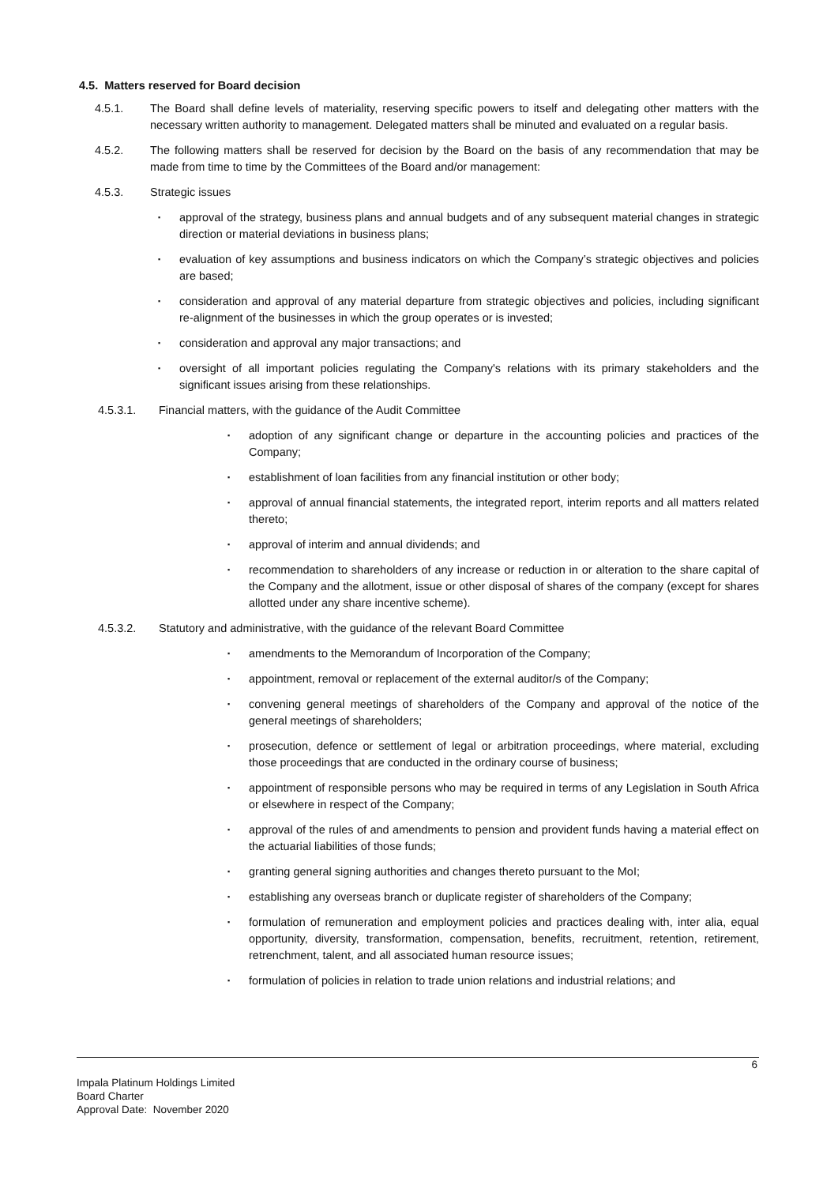4.5. Matters reserved for Board decision
4.5.1. The Board shall define levels of materiality, reserving specific powers to itself and delegating other matters with the necessary written authority to management. Delegated matters shall be minuted and evaluated on a regular basis.
4.5.2. The following matters shall be reserved for decision by the Board on the basis of any recommendation that may be made from time to time by the Committees of the Board and/or management:
4.5.3. Strategic issues
▪ approval of the strategy, business plans and annual budgets and of any subsequent material changes in strategic direction or material deviations in business plans;
▪ evaluation of key assumptions and business indicators on which the Company’s strategic objectives and policies are based;
▪ consideration and approval of any material departure from strategic objectives and policies, including significant re-alignment of the businesses in which the group operates or is invested;
▪ consideration and approval any major transactions; and
▪ oversight of all important policies regulating the Company's relations with its primary stakeholders and the significant issues arising from these relationships.
4.5.3.1. Financial matters, with the guidance of the Audit Committee
▪ adoption of any significant change or departure in the accounting policies and practices of the Company;
▪ establishment of loan facilities from any financial institution or other body;
▪ approval of annual financial statements, the integrated report, interim reports and all matters related thereto;
▪ approval of interim and annual dividends; and
▪ recommendation to shareholders of any increase or reduction in or alteration to the share capital of the Company and the allotment, issue or other disposal of shares of the company (except for shares allotted under any share incentive scheme).
4.5.3.2. Statutory and administrative, with the guidance of the relevant Board Committee
▪ amendments to the Memorandum of Incorporation of the Company;
▪ appointment, removal or replacement of the external auditor/s of the Company;
▪ convening general meetings of shareholders of the Company and approval of the notice of the general meetings of shareholders;
▪ prosecution, defence or settlement of legal or arbitration proceedings, where material, excluding those proceedings that are conducted in the ordinary course of business;
▪ appointment of responsible persons who may be required in terms of any Legislation in South Africa or elsewhere in respect of the Company;
▪ approval of the rules of and amendments to pension and provident funds having a material effect on the actuarial liabilities of those funds;
▪ granting general signing authorities and changes thereto pursuant to the MoI;
▪ establishing any overseas branch or duplicate register of shareholders of the Company;
▪ formulation of remuneration and employment policies and practices dealing with, inter alia, equal opportunity, diversity, transformation, compensation, benefits, recruitment, retention, retirement, retrenchment, talent, and all associated human resource issues;
▪ formulation of policies in relation to trade union relations and industrial relations; and
6
Impala Platinum Holdings Limited
Board Charter
Approval Date: November 2020